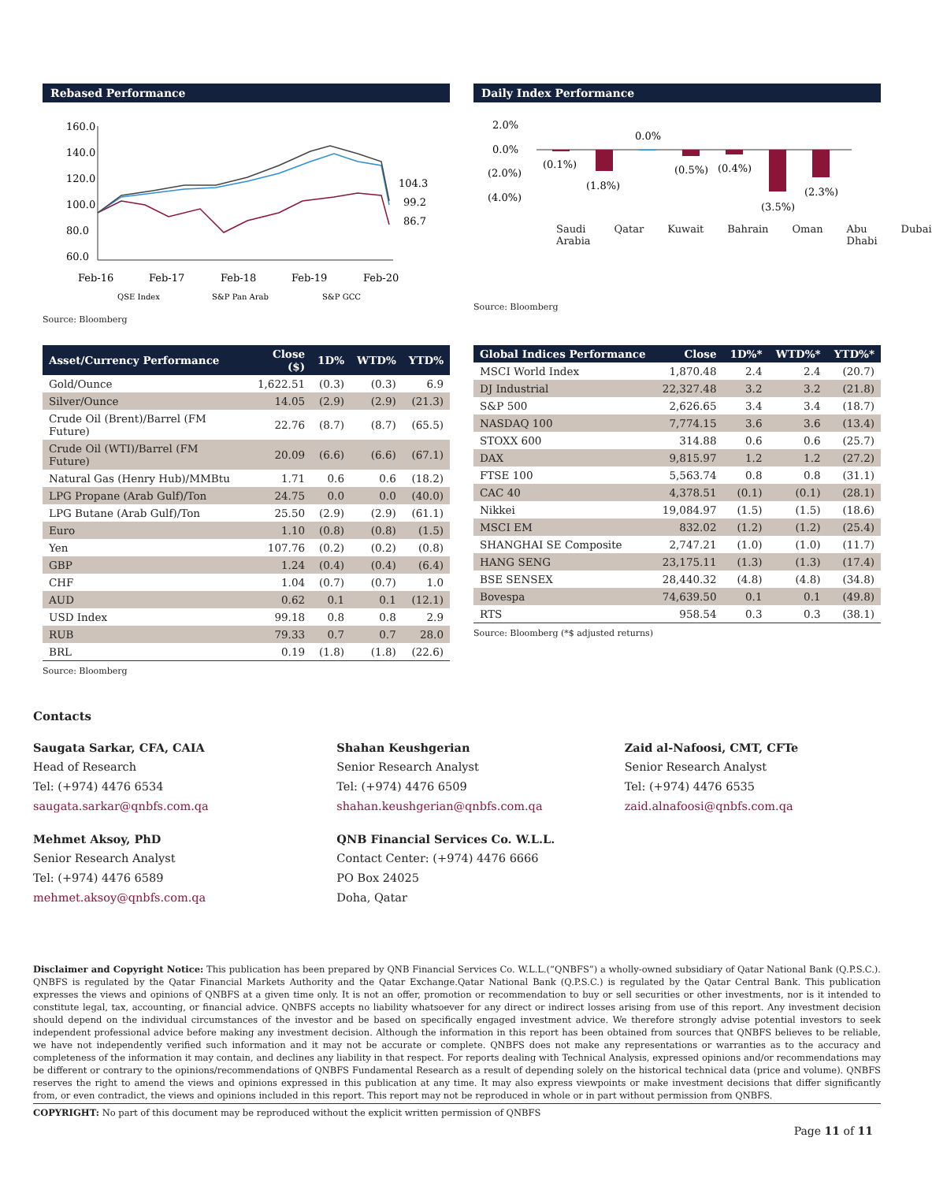Rebased Performance
160.0
140.0
120.0
100.0
80.0
60.0
104.3
99.2
86.7
Feb-16
Feb-17
Feb-18
Feb-19
Feb-20
QSE Index
S&P Pan Arab
S&P GCC
Source: Bloomberg
Daily Index Performance
2.0%
0.0%
(2.0%)
(4.0%)
(0.1%)
(1.8%)
0.0%
(0.5%)
(0.4%)
(3.5%)
(2.3%)
Saudi Arabia Qatar Kuwait Bahrain Oman Abu Dhabi Dubai
Source: Bloomberg
| Asset/Currency Performance | Close ($) | 1D% | WTD% | YTD% |
| --- | --- | --- | --- | --- |
| Gold/Ounce | 1,622.51 | (0.3) | (0.3) | 6.9 |
| Silver/Ounce | 14.05 | (2.9) | (2.9) | (21.3) |
| Crude Oil (Brent)/Barrel (FM Future) | 22.76 | (8.7) | (8.7) | (65.5) |
| Crude Oil (WTI)/Barrel (FM Future) | 20.09 | (6.6) | (6.6) | (67.1) |
| Natural Gas (Henry Hub)/MMBtu | 1.71 | 0.6 | 0.6 | (18.2) |
| LPG Propane (Arab Gulf)/Ton | 24.75 | 0.0 | 0.0 | (40.0) |
| LPG Butane (Arab Gulf)/Ton | 25.50 | (2.9) | (2.9) | (61.1) |
| Euro | 1.10 | (0.8) | (0.8) | (1.5) |
| Yen | 107.76 | (0.2) | (0.2) | (0.8) |
| GBP | 1.24 | (0.4) | (0.4) | (6.4) |
| CHF | 1.04 | (0.7) | (0.7) | 1.0 |
| AUD | 0.62 | 0.1 | 0.1 | (12.1) |
| USD Index | 99.18 | 0.8 | 0.8 | 2.9 |
| RUB | 79.33 | 0.7 | 0.7 | 28.0 |
| BRL | 0.19 | (1.8) | (1.8) | (22.6) |
Source: Bloomberg
| Global Indices Performance | Close | 1D%* | WTD%* | YTD%* |
| --- | --- | --- | --- | --- |
| MSCI World Index | 1,870.48 | 2.4 | 2.4 | (20.7) |
| DJ Industrial | 22,327.48 | 3.2 | 3.2 | (21.8) |
| S&P 500 | 2,626.65 | 3.4 | 3.4 | (18.7) |
| NASDAQ 100 | 7,774.15 | 3.6 | 3.6 | (13.4) |
| STOXX 600 | 314.88 | 0.6 | 0.6 | (25.7) |
| DAX | 9,815.97 | 1.2 | 1.2 | (27.2) |
| FTSE 100 | 5,563.74 | 0.8 | 0.8 | (31.1) |
| CAC 40 | 4,378.51 | (0.1) | (0.1) | (28.1) |
| Nikkei | 19,084.97 | (1.5) | (1.5) | (18.6) |
| MSCI EM | 832.02 | (1.2) | (1.2) | (25.4) |
| SHANGHAI SE Composite | 2,747.21 | (1.0) | (1.0) | (11.7) |
| HANG SENG | 23,175.11 | (1.3) | (1.3) | (17.4) |
| BSE SENSEX | 28,440.32 | (4.8) | (4.8) | (34.8) |
| Bovespa | 74,639.50 | 0.1 | 0.1 | (49.8) |
| RTS | 958.54 | 0.3 | 0.3 | (38.1) |
Source: Bloomberg (*$ adjusted returns)
Contacts
Saugata Sarkar, CFA, CAIA
Head of Research
Tel: (+974) 4476 6534
saugata.sarkar@qnbfs.com.qa
Shahan Keushgerian
Senior Research Analyst
Tel: (+974) 4476 6509
shahan.keushgerian@qnbfs.com.qa
Zaid al-Nafoosi, CMT, CFTe
Senior Research Analyst
Tel: (+974) 4476 6535
zaid.alnafoosi@qnbfs.com.qa
Mehmet Aksoy, PhD
Senior Research Analyst
Tel: (+974) 4476 6589
mehmet.aksoy@qnbfs.com.qa
QNB Financial Services Co. W.L.L.
Contact Center: (+974) 4476 6666
PO Box 24025
Doha, Qatar
Disclaimer and Copyright Notice: This publication has been prepared by QNB Financial Services Co. W.L.L.(“QNBFS”) a wholly-owned subsidiary of Qatar National Bank (Q.P.S.C.). QNBFS is regulated by the Qatar Financial Markets Authority and the Qatar Exchange.Qatar National Bank (Q.P.S.C.) is regulated by the Qatar Central Bank. This publication expresses the views and opinions of QNBFS at a given time only. It is not an offer, promotion or recommendation to buy or sell securities or other investments, nor is it intended to constitute legal, tax, accounting, or financial advice. QNBFS accepts no liability whatsoever for any direct or indirect losses arising from use of this report. Any investment decision should depend on the individual circumstances of the investor and be based on specifically engaged investment advice. We therefore strongly advise potential investors to seek independent professional advice before making any investment decision. Although the information in this report has been obtained from sources that QNBFS believes to be reliable, we have not independently verified such information and it may not be accurate or complete. QNBFS does not make any representations or warranties as to the accuracy and completeness of the information it may contain, and declines any liability in that respect. For reports dealing with Technical Analysis, expressed opinions and/or recommendations may be different or contrary to the opinions/recommendations of QNBFS Fundamental Research as a result of depending solely on the historical technical data (price and volume). QNBFS reserves the right to amend the views and opinions expressed in this publication at any time. It may also express viewpoints or make investment decisions that differ significantly from, or even contradict, the views and opinions included in this report. This report may not be reproduced in whole or in part without permission from QNBFS.
COPYRIGHT: No part of this document may be reproduced without the explicit written permission of QNBFS
Page 11 of 11